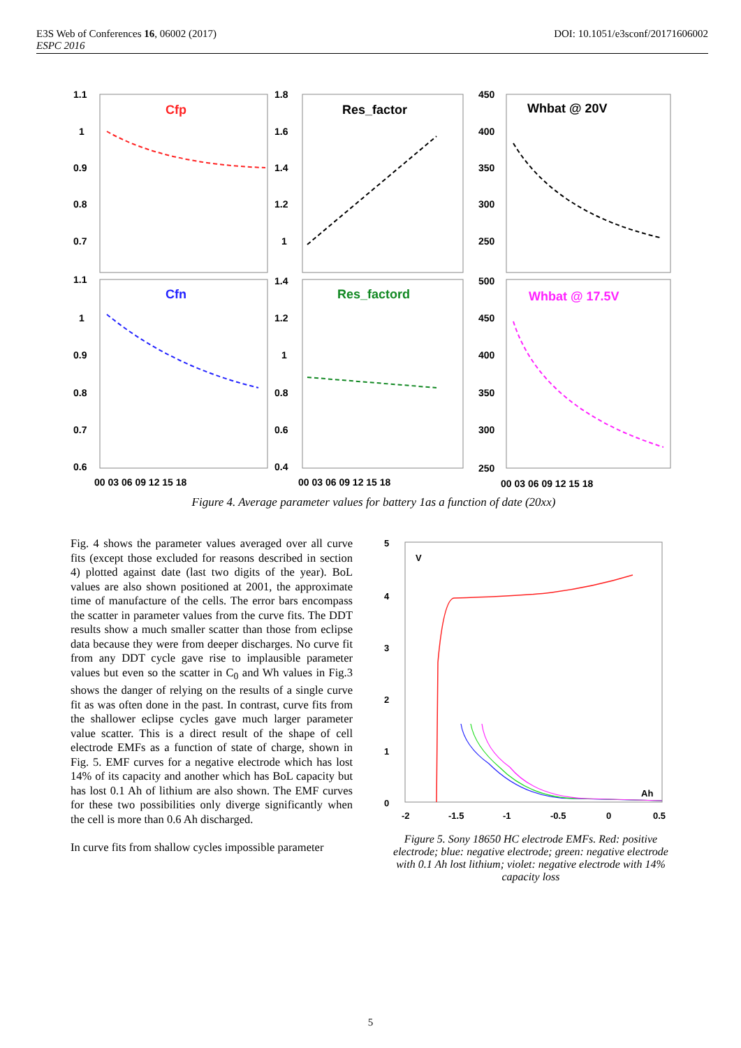DOI: 10.1051/e3sconf/20171606002 E3S Web of Conferences 16, 06002 (2017)
ESPC 2016
Cfp
Res_factor
Whbat @ 20V
Cfn
Res_factord
Whbat @ 17.5V
1.1
1
0.9
0.8
0.7
1.1
1
0.9
0.8
0.7
0.6
1.8
1.6
1.4
1.2
1
1.4
1.2
1
0.8
0.6
0.4
450
400
350
300
250
500
450
400
350
300
250
00 03 06 09 12 15 18
00 03 06 09 12 15 18
00 03 06 09 12 15 18
Figure 4. Average parameter values for battery 1as a function of date (20xx)
Fig. 4 shows the parameter values averaged over all curve fits (except those excluded for reasons described in section 4) plotted against date (last two digits of the year). BoL values are also shown positioned at 2001, the approximate time of manufacture of the cells. The error bars encompass the scatter in parameter values from the curve fits. The DDT results show a much smaller scatter than those from eclipse data because they were from deeper discharges. No curve fit from any DDT cycle gave rise to implausible parameter values but even so the scatter in C<sub>0</sub> and Wh values in Fig.3 shows the danger of relying on the results of a single curve fit as was often done in the past. In contrast, curve fits from the shallower eclipse cycles gave much larger parameter value scatter. This is a direct result of the shape of cell electrode EMFs as a function of state of charge, shown in Fig. 5. EMF curves for a negative electrode which has lost 14% of its capacity and another which has BoL capacity but has lost 0.1 Ah of lithium are also shown. The EMF curves for these two possibilities only diverge significantly when the cell is more than 0.6 Ah discharged.
In curve fits from shallow cycles impossible parameter
5
4
3
2
1
0
V
Ah
-2
-1.5
-1
-0.5
0
0.5
Figure 5. Sony 18650 HC electrode EMFs. Red: positive electrode; blue: negative electrode; green: negative electrode with 0.1 Ah lost lithium; violet: negative electrode with 14% capacity loss
5